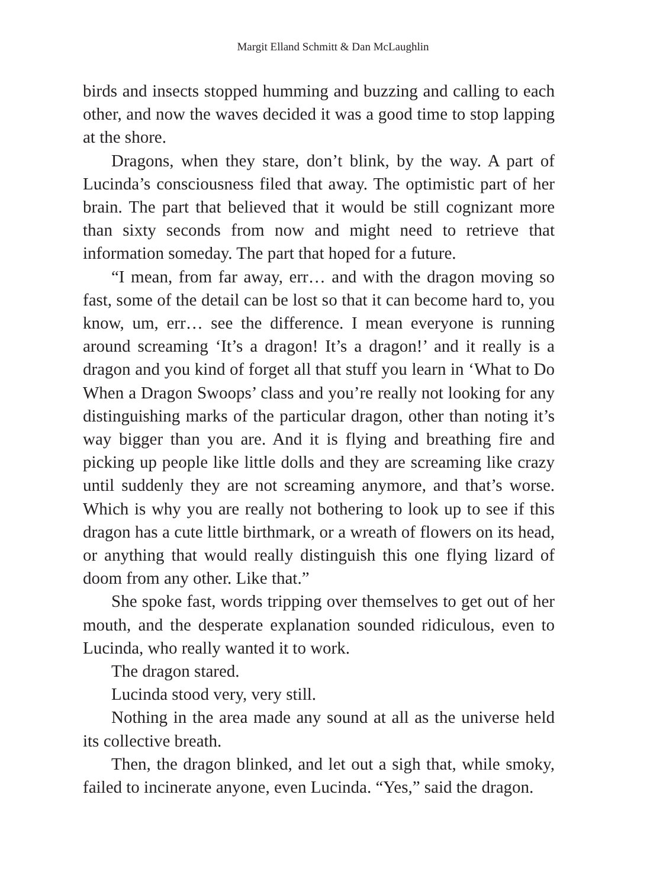Margit Elland Schmitt & Dan McLaughlin
birds and insects stopped humming and buzzing and calling to each other, and now the waves decided it was a good time to stop lapping at the shore.
Dragons, when they stare, don’t blink, by the way. A part of Lucinda’s consciousness filed that away. The optimistic part of her brain. The part that believed that it would be still cognizant more than sixty seconds from now and might need to retrieve that information someday. The part that hoped for a future.
“I mean, from far away, err… and with the dragon moving so fast, some of the detail can be lost so that it can become hard to, you know, um, err… see the difference. I mean everyone is running around screaming ‘It’s a dragon! It’s a dragon!’ and it really is a dragon and you kind of forget all that stuff you learn in ‘What to Do When a Dragon Swoops’ class and you’re really not looking for any distinguishing marks of the particular dragon, other than noting it’s way bigger than you are. And it is flying and breathing fire and picking up people like little dolls and they are screaming like crazy until suddenly they are not screaming anymore, and that’s worse. Which is why you are really not bothering to look up to see if this dragon has a cute little birthmark, or a wreath of flowers on its head, or anything that would really distinguish this one flying lizard of doom from any other. Like that.”
She spoke fast, words tripping over themselves to get out of her mouth, and the desperate explanation sounded ridiculous, even to Lucinda, who really wanted it to work.
The dragon stared.
Lucinda stood very, very still.
Nothing in the area made any sound at all as the universe held its collective breath.
Then, the dragon blinked, and let out a sigh that, while smoky, failed to incinerate anyone, even Lucinda. “Yes,” said the dragon.